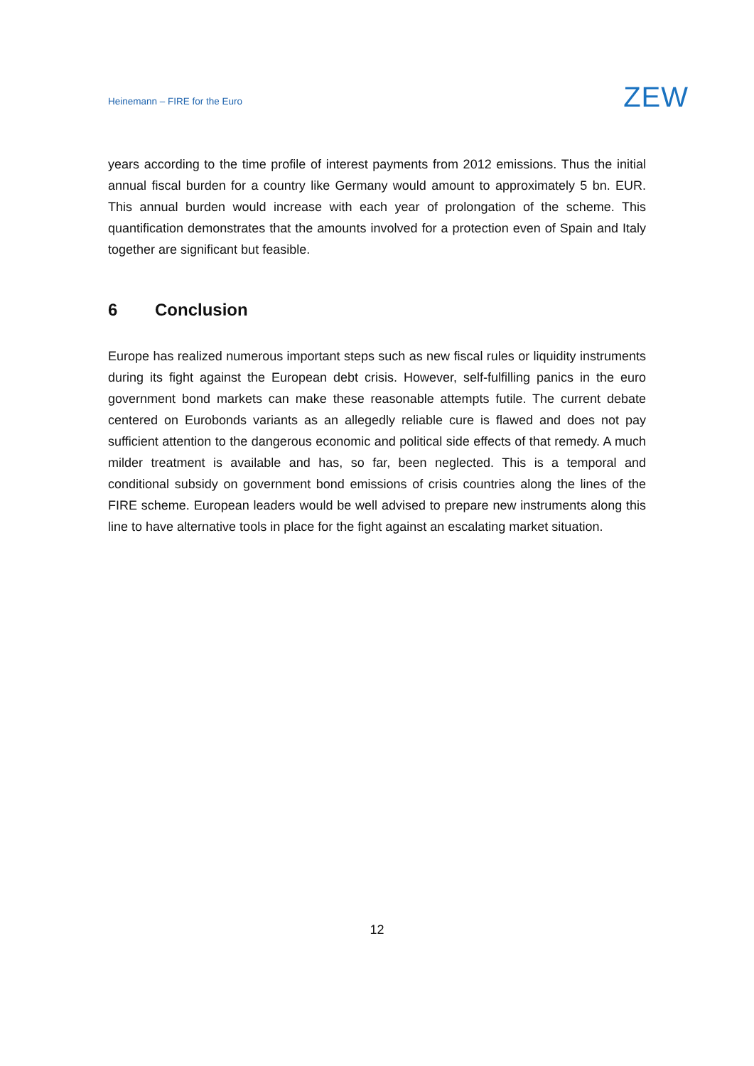Heinemann – FIRE for the Euro
ZEW
years according to the time profile of interest payments from 2012 emissions. Thus the initial annual fiscal burden for a country like Germany would amount to approximately 5 bn. EUR. This annual burden would increase with each year of prolongation of the scheme. This quantification demonstrates that the amounts involved for a protection even of Spain and Italy together are significant but feasible.
6 Conclusion
Europe has realized numerous important steps such as new fiscal rules or liquidity instruments during its fight against the European debt crisis. However, self-fulfilling panics in the euro government bond markets can make these reasonable attempts futile. The current debate centered on Eurobonds variants as an allegedly reliable cure is flawed and does not pay sufficient attention to the dangerous economic and political side effects of that remedy. A much milder treatment is available and has, so far, been neglected. This is a temporal and conditional subsidy on government bond emissions of crisis countries along the lines of the FIRE scheme. European leaders would be well advised to prepare new instruments along this line to have alternative tools in place for the fight against an escalating market situation.
12